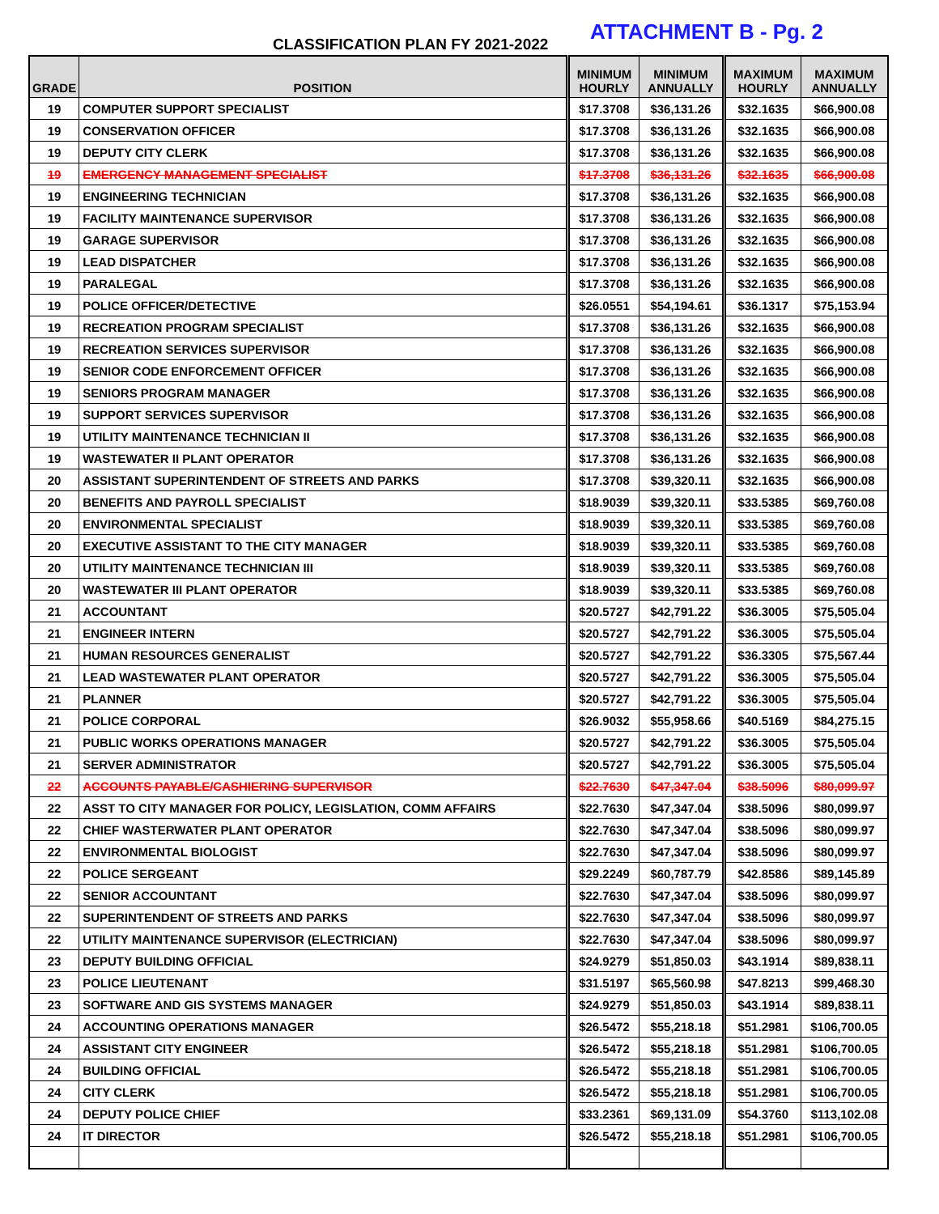CLASSIFICATION PLAN FY 2021-2022
ATTACHMENT B - Pg. 2
| GRADE | POSITION | MINIMUM HOURLY | MINIMUM ANNUALLY | MAXIMUM HOURLY | MAXIMUM ANNUALLY |
| --- | --- | --- | --- | --- | --- |
| 19 | COMPUTER SUPPORT SPECIALIST | $17.3708 | $36,131.26 | $32.1635 | $66,900.08 |
| 19 | CONSERVATION OFFICER | $17.3708 | $36,131.26 | $32.1635 | $66,900.08 |
| 19 | DEPUTY CITY CLERK | $17.3708 | $36,131.26 | $32.1635 | $66,900.08 |
| 19 | EMERGENCY MANAGEMENT SPECIALIST | $17.3708 | $36,131.26 | $32.1635 | $66,900.08 |
| 19 | ENGINEERING TECHNICIAN | $17.3708 | $36,131.26 | $32.1635 | $66,900.08 |
| 19 | FACILITY MAINTENANCE SUPERVISOR | $17.3708 | $36,131.26 | $32.1635 | $66,900.08 |
| 19 | GARAGE SUPERVISOR | $17.3708 | $36,131.26 | $32.1635 | $66,900.08 |
| 19 | LEAD DISPATCHER | $17.3708 | $36,131.26 | $32.1635 | $66,900.08 |
| 19 | PARALEGAL | $17.3708 | $36,131.26 | $32.1635 | $66,900.08 |
| 19 | POLICE OFFICER/DETECTIVE | $26.0551 | $54,194.61 | $36.1317 | $75,153.94 |
| 19 | RECREATION PROGRAM SPECIALIST | $17.3708 | $36,131.26 | $32.1635 | $66,900.08 |
| 19 | RECREATION SERVICES SUPERVISOR | $17.3708 | $36,131.26 | $32.1635 | $66,900.08 |
| 19 | SENIOR CODE ENFORCEMENT OFFICER | $17.3708 | $36,131.26 | $32.1635 | $66,900.08 |
| 19 | SENIORS PROGRAM MANAGER | $17.3708 | $36,131.26 | $32.1635 | $66,900.08 |
| 19 | SUPPORT SERVICES SUPERVISOR | $17.3708 | $36,131.26 | $32.1635 | $66,900.08 |
| 19 | UTILITY MAINTENANCE TECHNICIAN II | $17.3708 | $36,131.26 | $32.1635 | $66,900.08 |
| 19 | WASTEWATER II PLANT OPERATOR | $17.3708 | $36,131.26 | $32.1635 | $66,900.08 |
| 20 | ASSISTANT SUPERINTENDENT OF STREETS AND PARKS | $17.3708 | $39,320.11 | $32.1635 | $66,900.08 |
| 20 | BENEFITS AND PAYROLL SPECIALIST | $18.9039 | $39,320.11 | $33.5385 | $69,760.08 |
| 20 | ENVIRONMENTAL SPECIALIST | $18.9039 | $39,320.11 | $33.5385 | $69,760.08 |
| 20 | EXECUTIVE ASSISTANT TO THE CITY MANAGER | $18.9039 | $39,320.11 | $33.5385 | $69,760.08 |
| 20 | UTILITY MAINTENANCE TECHNICIAN III | $18.9039 | $39,320.11 | $33.5385 | $69,760.08 |
| 20 | WASTEWATER III PLANT OPERATOR | $18.9039 | $39,320.11 | $33.5385 | $69,760.08 |
| 21 | ACCOUNTANT | $20.5727 | $42,791.22 | $36.3005 | $75,505.04 |
| 21 | ENGINEER INTERN | $20.5727 | $42,791.22 | $36.3005 | $75,505.04 |
| 21 | HUMAN RESOURCES GENERALIST | $20.5727 | $42,791.22 | $36.3305 | $75,567.44 |
| 21 | LEAD WASTEWATER PLANT OPERATOR | $20.5727 | $42,791.22 | $36.3005 | $75,505.04 |
| 21 | PLANNER | $20.5727 | $42,791.22 | $36.3005 | $75,505.04 |
| 21 | POLICE CORPORAL | $26.9032 | $55,958.66 | $40.5169 | $84,275.15 |
| 21 | PUBLIC WORKS OPERATIONS MANAGER | $20.5727 | $42,791.22 | $36.3005 | $75,505.04 |
| 21 | SERVER ADMINISTRATOR | $20.5727 | $42,791.22 | $36.3005 | $75,505.04 |
| 22 | ACCOUNTS PAYABLE/CASHIERING SUPERVISOR | $22.7630 | $47,347.04 | $38.5096 | $80,099.97 |
| 22 | ASST TO CITY MANAGER FOR POLICY, LEGISLATION, COMM AFFAIRS | $22.7630 | $47,347.04 | $38.5096 | $80,099.97 |
| 22 | CHIEF WASTERWATER PLANT OPERATOR | $22.7630 | $47,347.04 | $38.5096 | $80,099.97 |
| 22 | ENVIRONMENTAL BIOLOGIST | $22.7630 | $47,347.04 | $38.5096 | $80,099.97 |
| 22 | POLICE SERGEANT | $29.2249 | $60,787.79 | $42.8586 | $89,145.89 |
| 22 | SENIOR ACCOUNTANT | $22.7630 | $47,347.04 | $38.5096 | $80,099.97 |
| 22 | SUPERINTENDENT OF STREETS AND PARKS | $22.7630 | $47,347.04 | $38.5096 | $80,099.97 |
| 22 | UTILITY MAINTENANCE SUPERVISOR (ELECTRICIAN) | $22.7630 | $47,347.04 | $38.5096 | $80,099.97 |
| 23 | DEPUTY BUILDING OFFICIAL | $24.9279 | $51,850.03 | $43.1914 | $89,838.11 |
| 23 | POLICE LIEUTENANT | $31.5197 | $65,560.98 | $47.8213 | $99,468.30 |
| 23 | SOFTWARE AND GIS SYSTEMS MANAGER | $24.9279 | $51,850.03 | $43.1914 | $89,838.11 |
| 24 | ACCOUNTING OPERATIONS MANAGER | $26.5472 | $55,218.18 | $51.2981 | $106,700.05 |
| 24 | ASSISTANT CITY ENGINEER | $26.5472 | $55,218.18 | $51.2981 | $106,700.05 |
| 24 | BUILDING OFFICIAL | $26.5472 | $55,218.18 | $51.2981 | $106,700.05 |
| 24 | CITY CLERK | $26.5472 | $55,218.18 | $51.2981 | $106,700.05 |
| 24 | DEPUTY POLICE CHIEF | $33.2361 | $69,131.09 | $54.3760 | $113,102.08 |
| 24 | IT DIRECTOR | $26.5472 | $55,218.18 | $51.2981 | $106,700.05 |